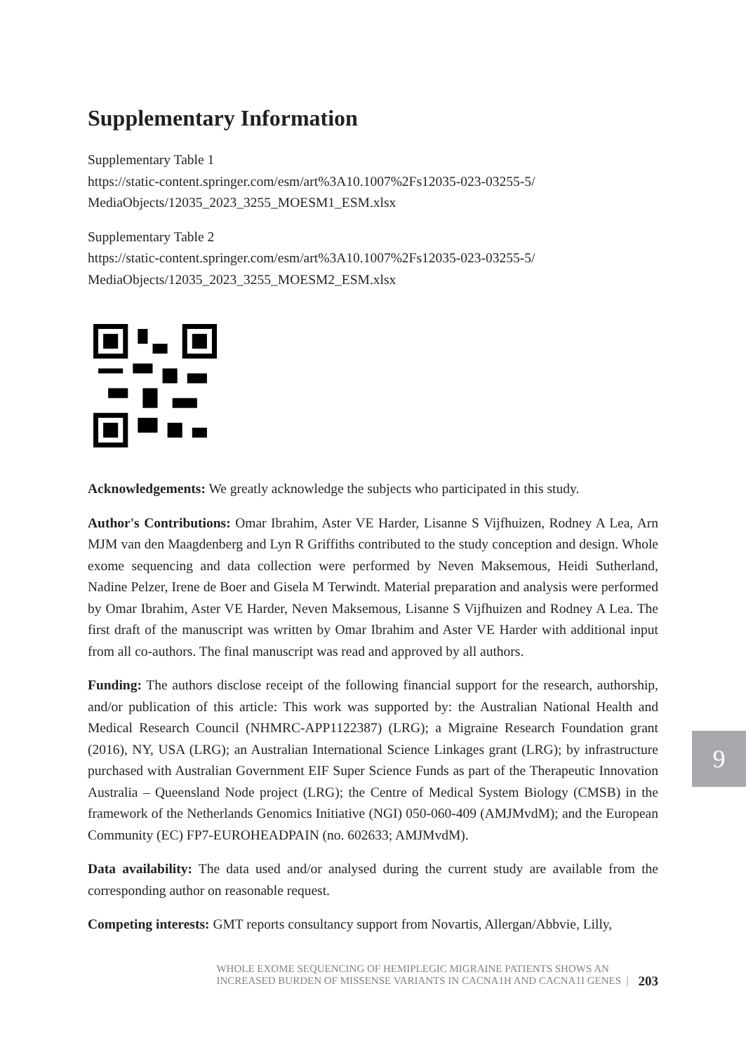Supplementary Information
Supplementary Table 1
https://static-content.springer.com/esm/art%3A10.1007%2Fs12035-023-03255-5/ MediaObjects/12035_2023_3255_MOESM1_ESM.xlsx
Supplementary Table 2
https://static-content.springer.com/esm/art%3A10.1007%2Fs12035-023-03255-5/ MediaObjects/12035_2023_3255_MOESM2_ESM.xlsx
Acknowledgements: We greatly acknowledge the subjects who participated in this study.
Author's Contributions: Omar Ibrahim, Aster VE Harder, Lisanne S Vijfhuizen, Rodney A Lea, Arn MJM van den Maagdenberg and Lyn R Griffiths contributed to the study conception and design. Whole exome sequencing and data collection were performed by Neven Maksemous, Heidi Sutherland, Nadine Pelzer, Irene de Boer and Gisela M Terwindt. Material preparation and analysis were performed by Omar Ibrahim, Aster VE Harder, Neven Maksemous, Lisanne S Vijfhuizen and Rodney A Lea. The first draft of the manuscript was written by Omar Ibrahim and Aster VE Harder with additional input from all co-authors. The final manuscript was read and approved by all authors.
Funding: The authors disclose receipt of the following financial support for the research, authorship, and/or publication of this article: This work was supported by: the Australian National Health and Medical Research Council (NHMRC-APP1122387) (LRG); a Migraine Research Foundation grant (2016), NY, USA (LRG); an Australian International Science Linkages grant (LRG); by infrastructure purchased with Australian Government EIF Super Science Funds as part of the Therapeutic Innovation Australia – Queensland Node project (LRG); the Centre of Medical System Biology (CMSB) in the framework of the Netherlands Genomics Initiative (NGI) 050-060-409 (AMJMvdM); and the European Community (EC) FP7-EUROHEADPAIN (no. 602633; AMJMvdM).
Data availability: The data used and/or analysed during the current study are available from the corresponding author on reasonable request.
Competing interests: GMT reports consultancy support from Novartis, Allergan/Abbvie, Lilly,
9
WHOLE EXOME SEQUENCING OF HEMIPLEGIC MIGRAINE PATIENTS SHOWS AN
INCREASED BURDEN OF MISSENSE VARIANTS IN CACNA1H AND CACNA1I GENES | 203